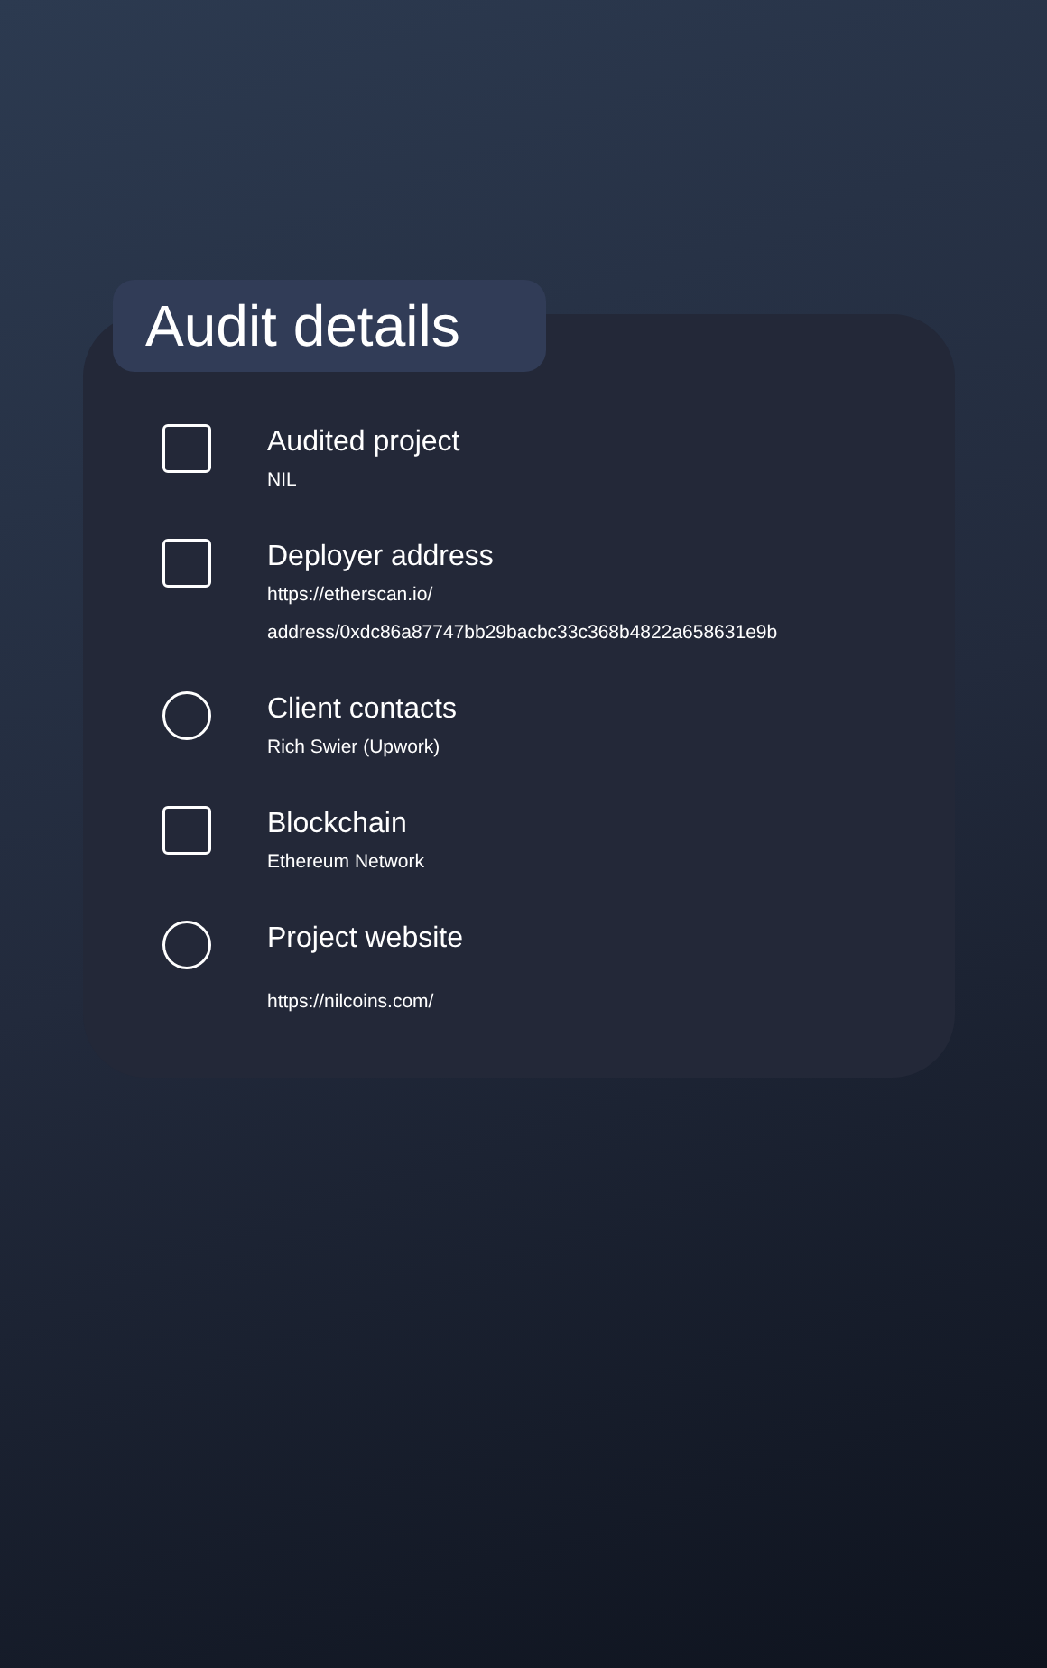Audit details
Audited project
NIL
Deployer address
https://etherscan.io/
address/0xdc86a87747bb29bacbc33c368b4822a658631e9b
Client contacts
Rich Swier (Upwork)
Blockchain
Ethereum Network
Project website
https://nilcoins.com/